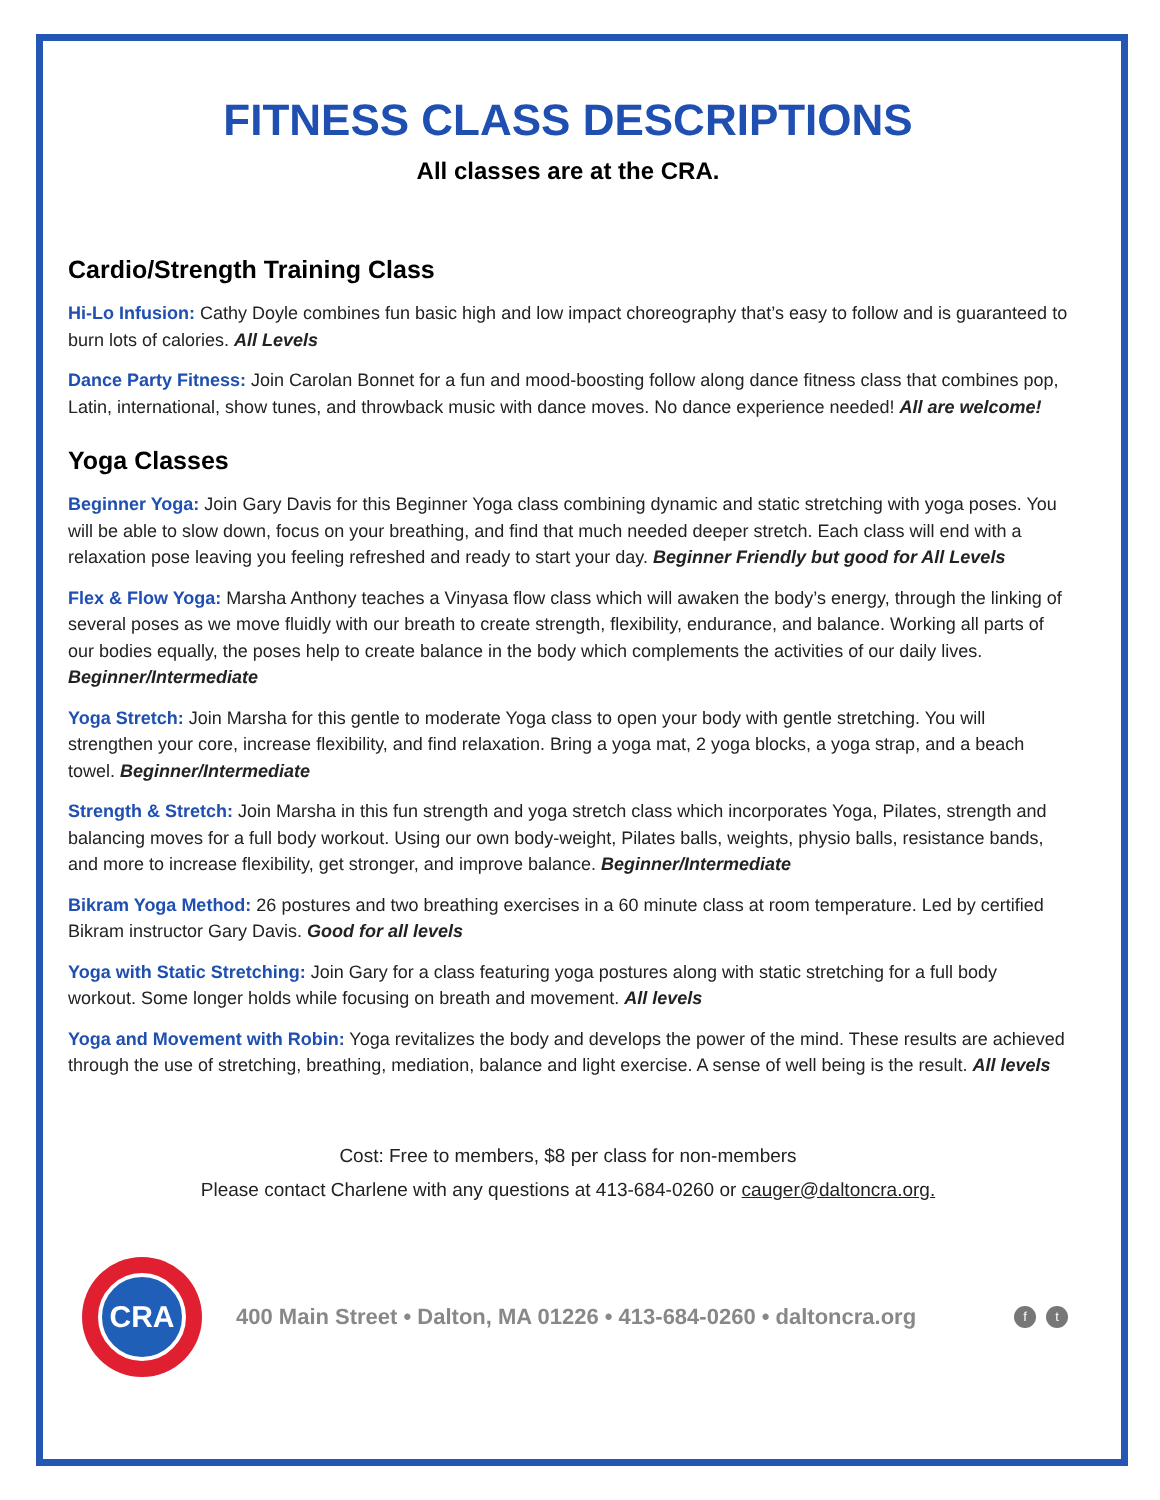FITNESS CLASS DESCRIPTIONS
All classes are at the CRA.
Cardio/Strength Training Class
Hi-Lo Infusion: Cathy Doyle combines fun basic high and low impact choreography that’s easy to follow and is guaranteed to burn lots of calories. All Levels
Dance Party Fitness: Join Carolan Bonnet for a fun and mood-boosting follow along dance fitness class that combines pop, Latin, international, show tunes, and throwback music with dance moves. No dance experience needed! All are welcome!
Yoga Classes
Beginner Yoga: Join Gary Davis for this Beginner Yoga class combining dynamic and static stretching with yoga poses. You will be able to slow down, focus on your breathing, and find that much needed deeper stretch. Each class will end with a relaxation pose leaving you feeling refreshed and ready to start your day. Beginner Friendly but good for All Levels
Flex & Flow Yoga: Marsha Anthony teaches a Vinyasa flow class which will awaken the body’s energy, through the linking of several poses as we move fluidly with our breath to create strength, flexibility, endurance, and balance. Working all parts of our bodies equally, the poses help to create balance in the body which complements the activities of our daily lives. Beginner/Intermediate
Yoga Stretch: Join Marsha for this gentle to moderate Yoga class to open your body with gentle stretching. You will strengthen your core, increase flexibility, and find relaxation. Bring a yoga mat, 2 yoga blocks, a yoga strap, and a beach towel. Beginner/Intermediate
Strength & Stretch: Join Marsha in this fun strength and yoga stretch class which incorporates Yoga, Pilates, strength and balancing moves for a full body workout. Using our own body-weight, Pilates balls, weights, physio balls, resistance bands, and more to increase flexibility, get stronger, and improve balance. Beginner/Intermediate
Bikram Yoga Method: 26 postures and two breathing exercises in a 60 minute class at room temperature. Led by certified Bikram instructor Gary Davis. Good for all levels
Yoga with Static Stretching: Join Gary for a class featuring yoga postures along with static stretching for a full body workout. Some longer holds while focusing on breath and movement. All levels
Yoga and Movement with Robin: Yoga revitalizes the body and develops the power of the mind. These results are achieved through the use of stretching, breathing, mediation, balance and light exercise. A sense of well being is the result. All levels
Cost: Free to members, $8 per class for non-members
Please contact Charlene with any questions at 413-684-0260 or cauger@daltoncra.org.
CRA
400 Main Street • Dalton, MA 01226 • 413-684-0260 • daltoncra.org
ft